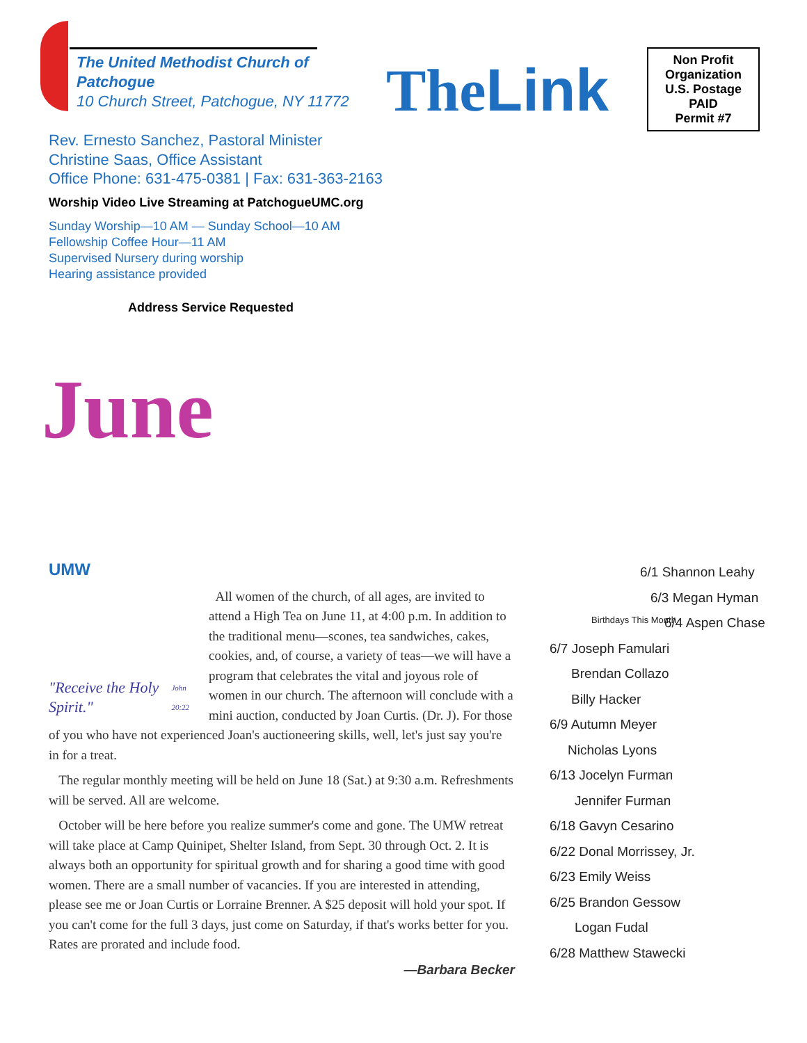The United Methodist Church of
Patchogue
10 Church Street, Patchogue, NY 11772
TheLink
Non Profit
Organization
U.S. Postage
PAID
Permit #7
Rev. Ernesto Sanchez, Pastoral Minister
Christine Saas, Office Assistant
Office Phone: 631-475-0381 | Fax: 631-363-2163
Worship Video Live Streaming at PatchogueUMC.org
Sunday Worship—10 AM — Sunday School—10 AM
Fellowship Coffee Hour—11 AM
Supervised Nursery during worship
Hearing assistance provided
Address Service Requested
June
UMW
"Receive the Holy Spirit." John 20:22
All women of the church, of all ages, are invited to attend a High Tea on June 11, at 4:00 p.m. In addition to the traditional menu—scones, tea sandwiches, cakes, cookies, and, of course, a variety of teas—we will have a program that celebrates the vital and joyous role of women in our church. The afternoon will conclude with a mini auction, conducted by Joan Curtis. (Dr. J). For those of you who have not experienced Joan's auctioneering skills, well, let's just say you're in for a treat.
The regular monthly meeting will be held on June 18 (Sat.) at 9:30 a.m. Refreshments will be served. All are welcome.
October will be here before you realize summer's come and gone. The UMW retreat will take place at Camp Quinipet, Shelter Island, from Sept. 30 through Oct. 2. It is always both an opportunity for spiritual growth and for sharing a good time with good women. There are a small number of vacancies. If you are interested in attending, please see me or Joan Curtis or Lorraine Brenner. A $25 deposit will hold your spot. If you can't come for the full 3 days, just come on Saturday, if that's works better for you. Rates are prorated and include food.
—Barbara Becker
6/1 Shannon Leahy
Birthdays This Month
6/3 Megan Hyman
6/4 Aspen Chase
6/7 Joseph Famulari
Brendan Collazo
Billy Hacker
6/9 Autumn Meyer
Nicholas Lyons
6/13 Jocelyn Furman
Jennifer Furman
6/18 Gavyn Cesarino
6/22 Donal Morrissey, Jr.
6/23 Emily Weiss
6/25 Brandon Gessow
Logan Fudal
6/28 Matthew Stawecki